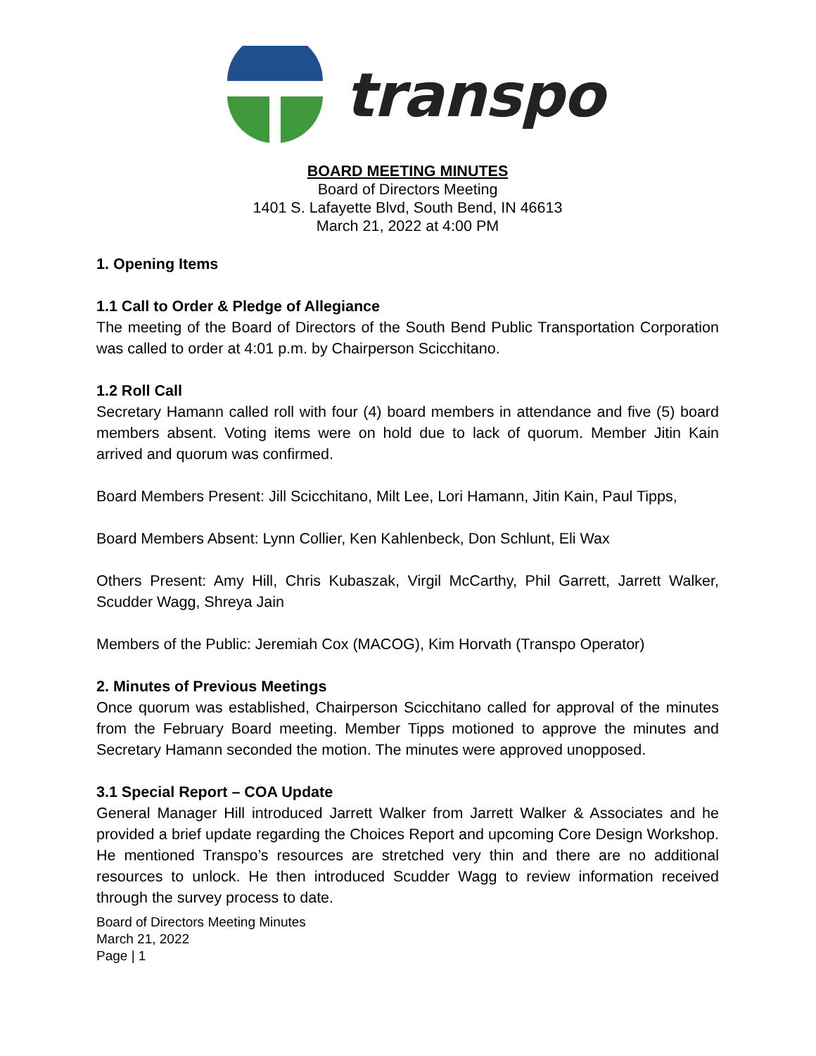transpo
BOARD MEETING MINUTES
Board of Directors Meeting
1401 S. Lafayette Blvd, South Bend, IN 46613
March 21, 2022 at 4:00 PM
1. Opening Items
1.1 Call to Order & Pledge of Allegiance
The meeting of the Board of Directors of the South Bend Public Transportation Corporation was called to order at 4:01 p.m. by Chairperson Scicchitano.
1.2 Roll Call
Secretary Hamann called roll with four (4) board members in attendance and five (5) board members absent. Voting items were on hold due to lack of quorum. Member Jitin Kain arrived and quorum was confirmed.
Board Members Present: Jill Scicchitano, Milt Lee, Lori Hamann, Jitin Kain, Paul Tipps,
Board Members Absent: Lynn Collier, Ken Kahlenbeck, Don Schlunt, Eli Wax
Others Present: Amy Hill, Chris Kubaszak, Virgil McCarthy, Phil Garrett, Jarrett Walker, Scudder Wagg, Shreya Jain
Members of the Public: Jeremiah Cox (MACOG), Kim Horvath (Transpo Operator)
2. Minutes of Previous Meetings
Once quorum was established, Chairperson Scicchitano called for approval of the minutes from the February Board meeting. Member Tipps motioned to approve the minutes and Secretary Hamann seconded the motion. The minutes were approved unopposed.
3.1 Special Report – COA Update
General Manager Hill introduced Jarrett Walker from Jarrett Walker & Associates and he provided a brief update regarding the Choices Report and upcoming Core Design Workshop. He mentioned Transpo’s resources are stretched very thin and there are no additional resources to unlock. He then introduced Scudder Wagg to review information received through the survey process to date.
Board of Directors Meeting Minutes
March 21, 2022
Page | 1